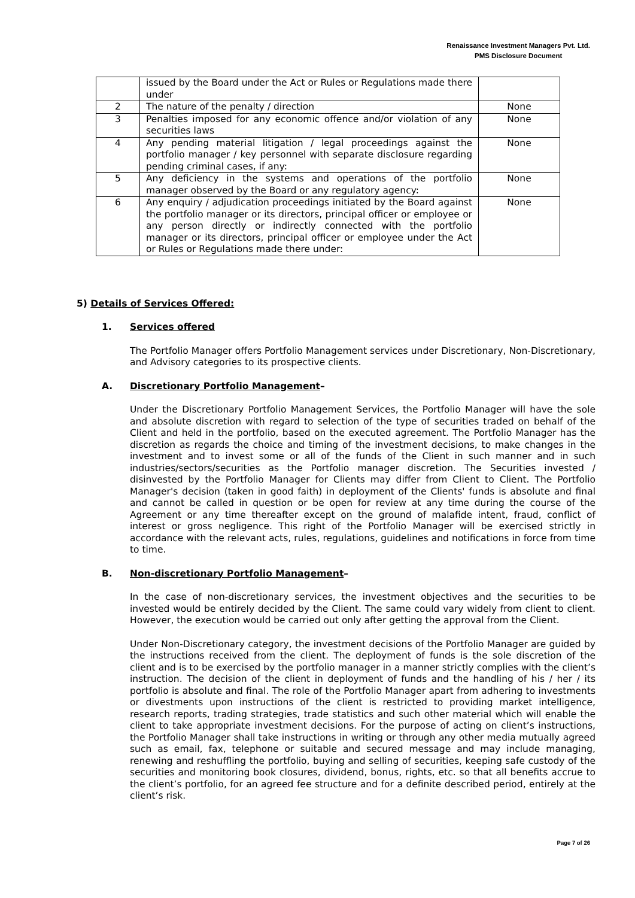Renaissance Investment Managers Pvt. Ltd.
PMS Disclosure Document
| | issued by the Board under the Act or Rules or Regulations made there under | |
| 2 | The nature of the penalty / direction | None |
| 3 | Penalties imposed for any economic offence and/or violation of any securities laws | None |
| 4 | Any pending material litigation / legal proceedings against the portfolio manager / key personnel with separate disclosure regarding pending criminal cases, if any: | None |
| 5 | Any deficiency in the systems and operations of the portfolio manager observed by the Board or any regulatory agency: | None |
| 6 | Any enquiry / adjudication proceedings initiated by the Board against the portfolio manager or its directors, principal officer or employee or any person directly or indirectly connected with the portfolio manager or its directors, principal officer or employee under the Act or Rules or Regulations made there under: | None |
5) Details of Services Offered:
1. Services offered
The Portfolio Manager offers Portfolio Management services under Discretionary, Non-Discretionary, and Advisory categories to its prospective clients.
A. Discretionary Portfolio Management–
Under the Discretionary Portfolio Management Services, the Portfolio Manager will have the sole and absolute discretion with regard to selection of the type of securities traded on behalf of the Client and held in the portfolio, based on the executed agreement. The Portfolio Manager has the discretion as regards the choice and timing of the investment decisions, to make changes in the investment and to invest some or all of the funds of the Client in such manner and in such industries/sectors/securities as the Portfolio manager discretion. The Securities invested / disinvested by the Portfolio Manager for Clients may differ from Client to Client. The Portfolio Manager's decision (taken in good faith) in deployment of the Clients' funds is absolute and final and cannot be called in question or be open for review at any time during the course of the Agreement or any time thereafter except on the ground of malafide intent, fraud, conflict of interest or gross negligence. This right of the Portfolio Manager will be exercised strictly in accordance with the relevant acts, rules, regulations, guidelines and notifications in force from time to time.
B. Non-discretionary Portfolio Management–
In the case of non-discretionary services, the investment objectives and the securities to be invested would be entirely decided by the Client. The same could vary widely from client to client. However, the execution would be carried out only after getting the approval from the Client.
Under Non-Discretionary category, the investment decisions of the Portfolio Manager are guided by the instructions received from the client. The deployment of funds is the sole discretion of the client and is to be exercised by the portfolio manager in a manner strictly complies with the client’s instruction. The decision of the client in deployment of funds and the handling of his / her / its portfolio is absolute and final. The role of the Portfolio Manager apart from adhering to investments or divestments upon instructions of the client is restricted to providing market intelligence, research reports, trading strategies, trade statistics and such other material which will enable the client to take appropriate investment decisions. For the purpose of acting on client’s instructions, the Portfolio Manager shall take instructions in writing or through any other media mutually agreed such as email, fax, telephone or suitable and secured message and may include managing, renewing and reshuffling the portfolio, buying and selling of securities, keeping safe custody of the securities and monitoring book closures, dividend, bonus, rights, etc. so that all benefits accrue to the client’s portfolio, for an agreed fee structure and for a definite described period, entirely at the client’s risk.
Page 7 of 26